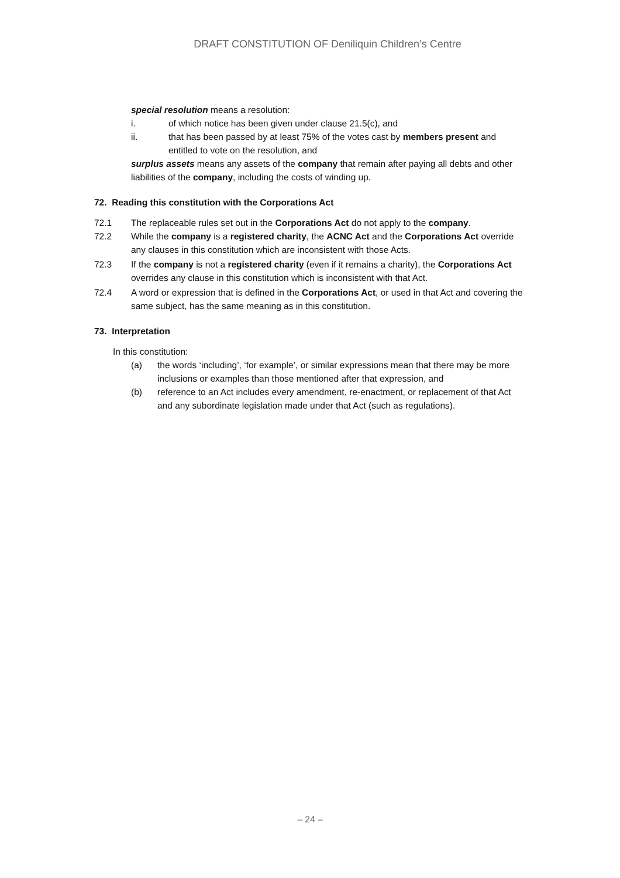DRAFT CONSTITUTION OF Deniliquin Children’s Centre
special resolution means a resolution:
i. of which notice has been given under clause 21.5(c), and
ii. that has been passed by at least 75% of the votes cast by members present and entitled to vote on the resolution, and
surplus assets means any assets of the company that remain after paying all debts and other liabilities of the company, including the costs of winding up.
72. Reading this constitution with the Corporations Act
72.1 The replaceable rules set out in the Corporations Act do not apply to the company.
72.2 While the company is a registered charity, the ACNC Act and the Corporations Act override any clauses in this constitution which are inconsistent with those Acts.
72.3 If the company is not a registered charity (even if it remains a charity), the Corporations Act overrides any clause in this constitution which is inconsistent with that Act.
72.4 A word or expression that is defined in the Corporations Act, or used in that Act and covering the same subject, has the same meaning as in this constitution.
73. Interpretation
In this constitution:
(a) the words ‘including’, ‘for example’, or similar expressions mean that there may be more inclusions or examples than those mentioned after that expression, and
(b) reference to an Act includes every amendment, re-enactment, or replacement of that Act and any subordinate legislation made under that Act (such as regulations).
– 24 –